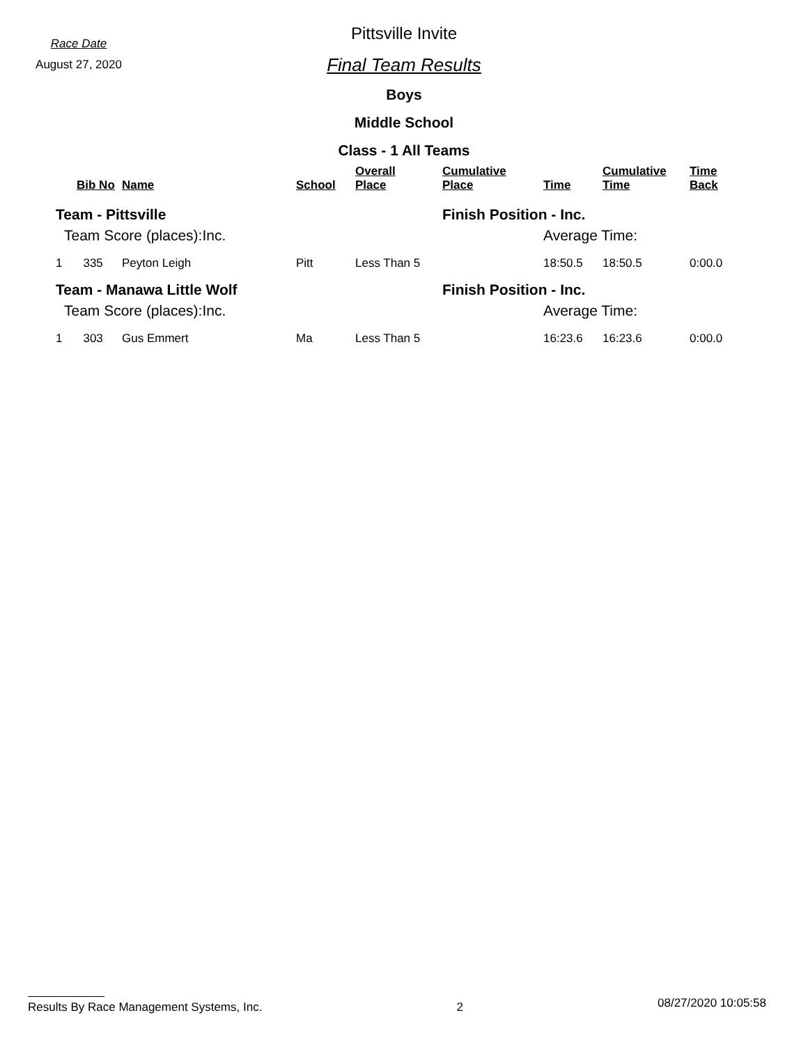Race Date
August 27, 2020
Pittsville Invite
Final Team Results
Boys
Middle School
Class - 1 All Teams
| | Bib No | Name | School | Overall Place | Cumulative Place | Time | Cumulative Time | Time Back |
| --- | --- | --- | --- | --- | --- | --- | --- | --- |
| Team - Pittsville | | | | | Finish Position - Inc. | | | |
| Team Score (places):Inc. | | | | | | Average Time: | | |
| 1 | 335 | Peyton Leigh | Pitt | Less Than 5 | | 18:50.5 | 18:50.5 | 0:00.0 |
| Team - Manawa Little Wolf | | | | | Finish Position - Inc. | | | |
| Team Score (places):Inc. | | | | | | Average Time: | | |
| 1 | 303 | Gus Emmert | Ma | Less Than 5 | | 16:23.6 | 16:23.6 | 0:00.0 |
Results By Race Management Systems, Inc. 2 08/27/2020 10:05:58